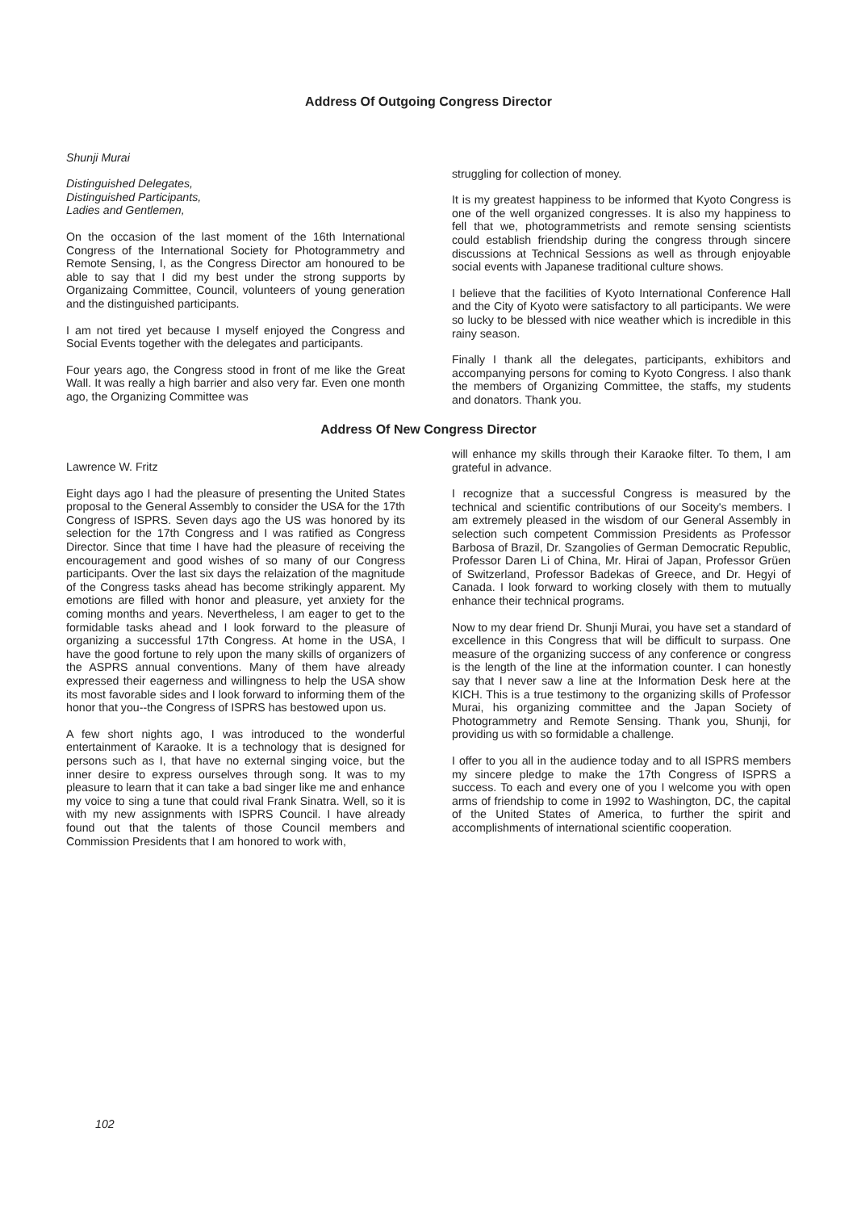Address Of Outgoing Congress Director
Shunji Murai
Distinguished Delegates,
Distinguished Participants,
Ladies and Gentlemen,
On the occasion of the last moment of the 16th International Congress of the International Society for Photogrammetry and Remote Sensing, I, as the Congress Director am honoured to be able to say that I did my best under the strong supports by Organizaing Committee, Council, volunteers of young generation and the distinguished participants.
I am not tired yet because I myself enjoyed the Congress and Social Events together with the delegates and participants.
Four years ago, the Congress stood in front of me like the Great Wall. It was really a high barrier and also very far. Even one month ago, the Organizing Committee was
struggling for collection of money.
It is my greatest happiness to be informed that Kyoto Congress is one of the well organized congresses. It is also my happiness to fell that we, photogrammetrists and remote sensing scientists could establish friendship during the congress through sincere discussions at Technical Sessions as well as through enjoyable social events with Japanese traditional culture shows.
I believe that the facilities of Kyoto International Conference Hall and the City of Kyoto were satisfactory to all participants. We were so lucky to be blessed with nice weather which is incredible in this rainy season.
Finally I thank all the delegates, participants, exhibitors and accompanying persons for coming to Kyoto Congress. I also thank the members of Organizing Committee, the staffs, my students and donators. Thank you.
Address Of New Congress Director
Lawrence W. Fritz
Eight days ago I had the pleasure of presenting the United States proposal to the General Assembly to consider the USA for the 17th Congress of ISPRS. Seven days ago the US was honored by its selection for the 17th Congress and I was ratified as Congress Director. Since that time I have had the pleasure of receiving the encouragement and good wishes of so many of our Congress participants. Over the last six days the relaization of the magnitude of the Congress tasks ahead has become strikingly apparent. My emotions are filled with honor and pleasure, yet anxiety for the coming months and years. Nevertheless, I am eager to get to the formidable tasks ahead and I look forward to the pleasure of organizing a successful 17th Congress. At home in the USA, I have the good fortune to rely upon the many skills of organizers of the ASPRS annual conventions. Many of them have already expressed their eagerness and willingness to help the USA show its most favorable sides and I look forward to informing them of the honor that you--the Congress of ISPRS has bestowed upon us.
A few short nights ago, I was introduced to the wonderful entertainment of Karaoke. It is a technology that is designed for persons such as I, that have no external singing voice, but the inner desire to express ourselves through song. It was to my pleasure to learn that it can take a bad singer like me and enhance my voice to sing a tune that could rival Frank Sinatra. Well, so it is with my new assignments with ISPRS Council. I have already found out that the talents of those Council members and Commission Presidents that I am honored to work with,
will enhance my skills through their Karaoke filter. To them, I am grateful in advance.
I recognize that a successful Congress is measured by the technical and scientific contributions of our Soceity's members. I am extremely pleased in the wisdom of our General Assembly in selection such competent Commission Presidents as Professor Barbosa of Brazil, Dr. Szangolies of German Democratic Republic, Professor Daren Li of China, Mr. Hirai of Japan, Professor Grüen of Switzerland, Professor Badekas of Greece, and Dr. Hegyi of Canada. I look forward to working closely with them to mutually enhance their technical programs.
Now to my dear friend Dr. Shunji Murai, you have set a standard of excellence in this Congress that will be difficult to surpass. One measure of the organizing success of any conference or congress is the length of the line at the information counter. I can honestly say that I never saw a line at the Information Desk here at the KICH. This is a true testimony to the organizing skills of Professor Murai, his organizing committee and the Japan Society of Photogrammetry and Remote Sensing. Thank you, Shunji, for providing us with so formidable a challenge.
I offer to you all in the audience today and to all ISPRS members my sincere pledge to make the 17th Congress of ISPRS a success. To each and every one of you I welcome you with open arms of friendship to come in 1992 to Washington, DC, the capital of the United States of America, to further the spirit and accomplishments of international scientific cooperation.
102